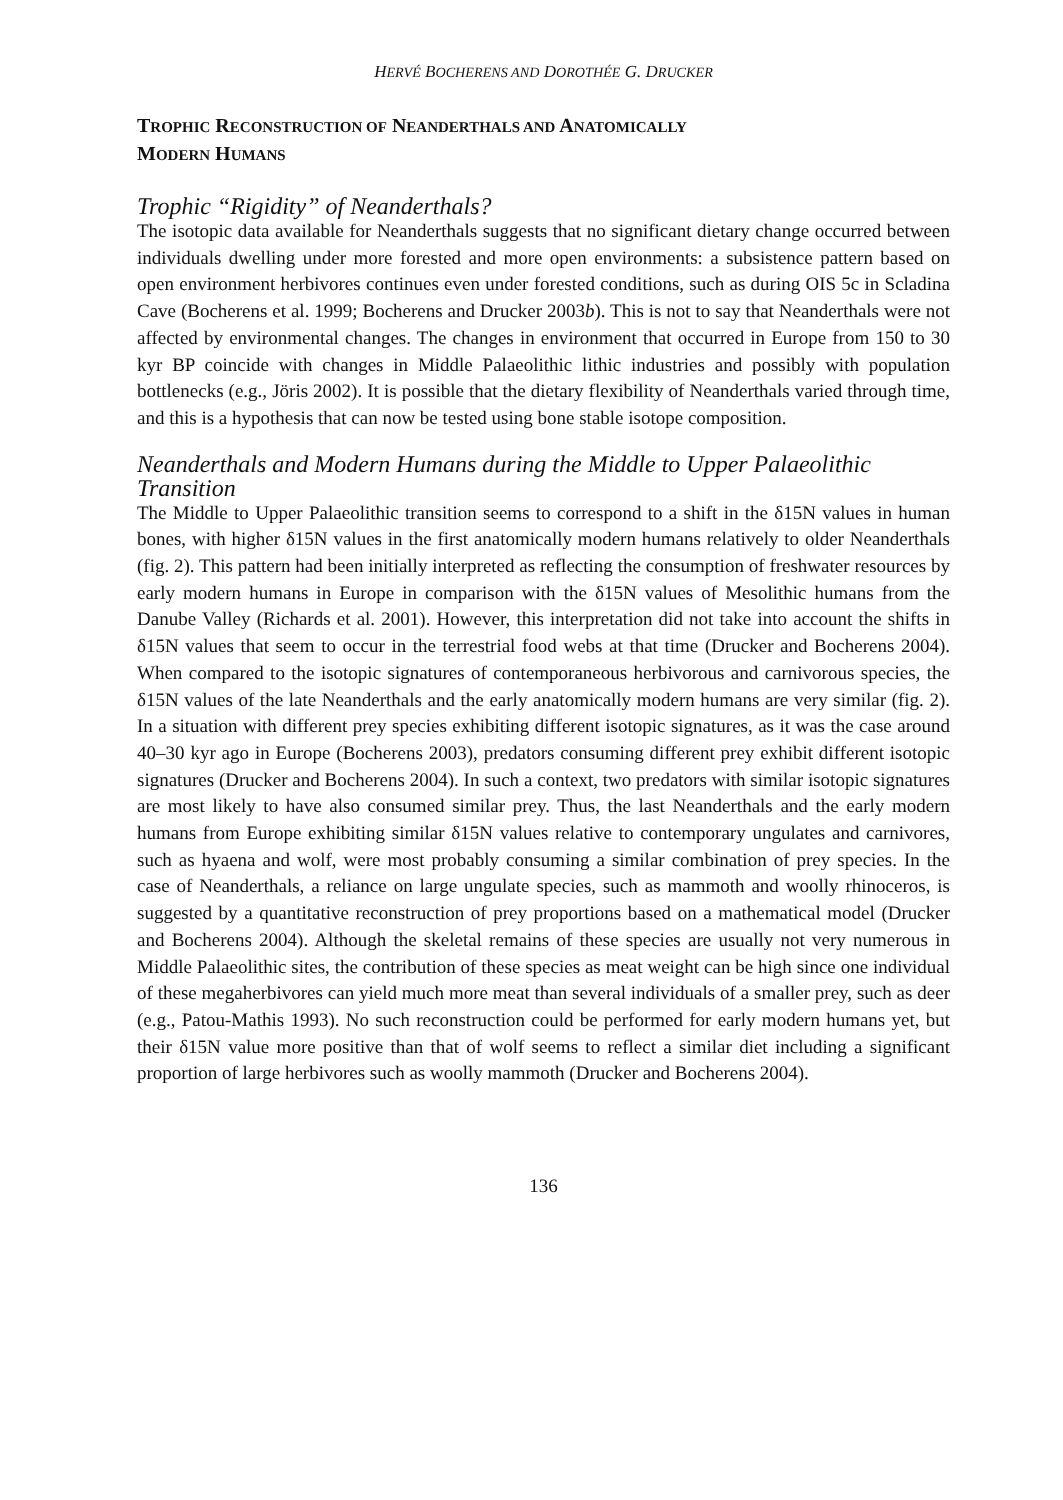HERVÉ BOCHERENS AND DOROTHÉE G. DRUCKER
TROPHIC RECONSTRUCTION OF NEANDERTHALS AND ANATOMICALLY
MODERN HUMANS
Trophic “Rigidity” of Neanderthals?
The isotopic data available for Neanderthals suggests that no significant dietary change occurred between individuals dwelling under more forested and more open environments: a subsistence pattern based on open environment herbivores continues even under forested conditions, such as during OIS 5c in Scladina Cave (Bocherens et al. 1999; Bocherens and Drucker 2003b). This is not to say that Neanderthals were not affected by environmental changes. The changes in environment that occurred in Europe from 150 to 30 kyr BP coincide with changes in Middle Palaeolithic lithic industries and possibly with population bottlenecks (e.g., Jöris 2002). It is possible that the dietary flexibility of Neanderthals varied through time, and this is a hypothesis that can now be tested using bone stable isotope composition.
Neanderthals and Modern Humans during the Middle to Upper Palaeolithic Transition
The Middle to Upper Palaeolithic transition seems to correspond to a shift in the δ15N values in human bones, with higher δ15N values in the first anatomically modern humans relatively to older Neanderthals (fig. 2). This pattern had been initially interpreted as reflecting the consumption of freshwater resources by early modern humans in Europe in comparison with the δ15N values of Mesolithic humans from the Danube Valley (Richards et al. 2001). However, this interpretation did not take into account the shifts in δ15N values that seem to occur in the terrestrial food webs at that time (Drucker and Bocherens 2004). When compared to the isotopic signatures of contemporaneous herbivorous and carnivorous species, the δ15N values of the late Neanderthals and the early anatomically modern humans are very similar (fig. 2). In a situation with different prey species exhibiting different isotopic signatures, as it was the case around 40–30 kyr ago in Europe (Bocherens 2003), predators consuming different prey exhibit different isotopic signatures (Drucker and Bocherens 2004). In such a context, two predators with similar isotopic signatures are most likely to have also consumed similar prey. Thus, the last Neanderthals and the early modern humans from Europe exhibiting similar δ15N values relative to contemporary ungulates and carnivores, such as hyaena and wolf, were most probably consuming a similar combination of prey species. In the case of Neanderthals, a reliance on large ungulate species, such as mammoth and woolly rhinoceros, is suggested by a quantitative reconstruction of prey proportions based on a mathematical model (Drucker and Bocherens 2004). Although the skeletal remains of these species are usually not very numerous in Middle Palaeolithic sites, the contribution of these species as meat weight can be high since one individual of these megaherbivores can yield much more meat than several individuals of a smaller prey, such as deer (e.g., Patou-Mathis 1993). No such reconstruction could be performed for early modern humans yet, but their δ15N value more positive than that of wolf seems to reflect a similar diet including a significant proportion of large herbivores such as woolly mammoth (Drucker and Bocherens 2004).
136